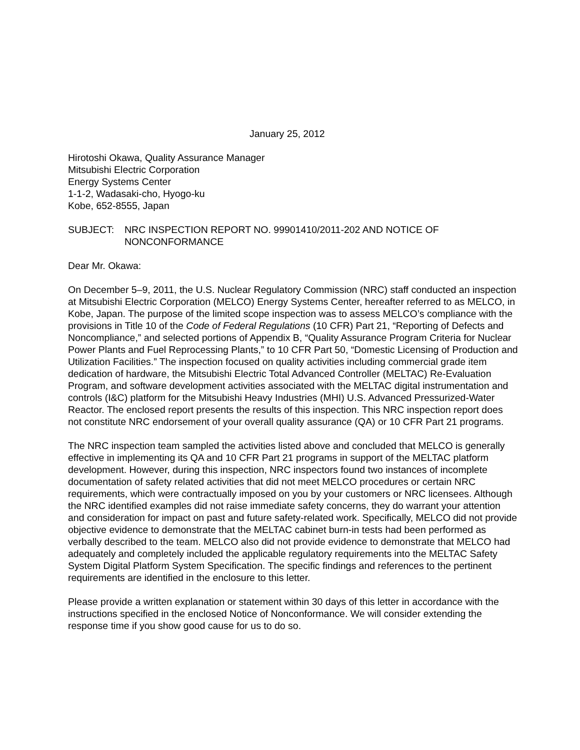January 25, 2012
Hirotoshi Okawa, Quality Assurance Manager
Mitsubishi Electric Corporation
Energy Systems Center
1-1-2, Wadasaki-cho, Hyogo-ku
Kobe, 652-8555, Japan
SUBJECT: NRC INSPECTION REPORT NO. 99901410/2011-202 AND NOTICE OF NONCONFORMANCE
Dear Mr. Okawa:
On December 5–9, 2011, the U.S. Nuclear Regulatory Commission (NRC) staff conducted an inspection at Mitsubishi Electric Corporation (MELCO) Energy Systems Center, hereafter referred to as MELCO, in Kobe, Japan. The purpose of the limited scope inspection was to assess MELCO’s compliance with the provisions in Title 10 of the Code of Federal Regulations (10 CFR) Part 21, “Reporting of Defects and Noncompliance,” and selected portions of Appendix B, “Quality Assurance Program Criteria for Nuclear Power Plants and Fuel Reprocessing Plants,” to 10 CFR Part 50, “Domestic Licensing of Production and Utilization Facilities.” The inspection focused on quality activities including commercial grade item dedication of hardware, the Mitsubishi Electric Total Advanced Controller (MELTAC) Re-Evaluation Program, and software development activities associated with the MELTAC digital instrumentation and controls (I&C) platform for the Mitsubishi Heavy Industries (MHI) U.S. Advanced Pressurized-Water Reactor. The enclosed report presents the results of this inspection. This NRC inspection report does not constitute NRC endorsement of your overall quality assurance (QA) or 10 CFR Part 21 programs.
The NRC inspection team sampled the activities listed above and concluded that MELCO is generally effective in implementing its QA and 10 CFR Part 21 programs in support of the MELTAC platform development. However, during this inspection, NRC inspectors found two instances of incomplete documentation of safety related activities that did not meet MELCO procedures or certain NRC requirements, which were contractually imposed on you by your customers or NRC licensees. Although the NRC identified examples did not raise immediate safety concerns, they do warrant your attention and consideration for impact on past and future safety-related work. Specifically, MELCO did not provide objective evidence to demonstrate that the MELTAC cabinet burn-in tests had been performed as verbally described to the team. MELCO also did not provide evidence to demonstrate that MELCO had adequately and completely included the applicable regulatory requirements into the MELTAC Safety System Digital Platform System Specification. The specific findings and references to the pertinent requirements are identified in the enclosure to this letter.
Please provide a written explanation or statement within 30 days of this letter in accordance with the instructions specified in the enclosed Notice of Nonconformance. We will consider extending the response time if you show good cause for us to do so.